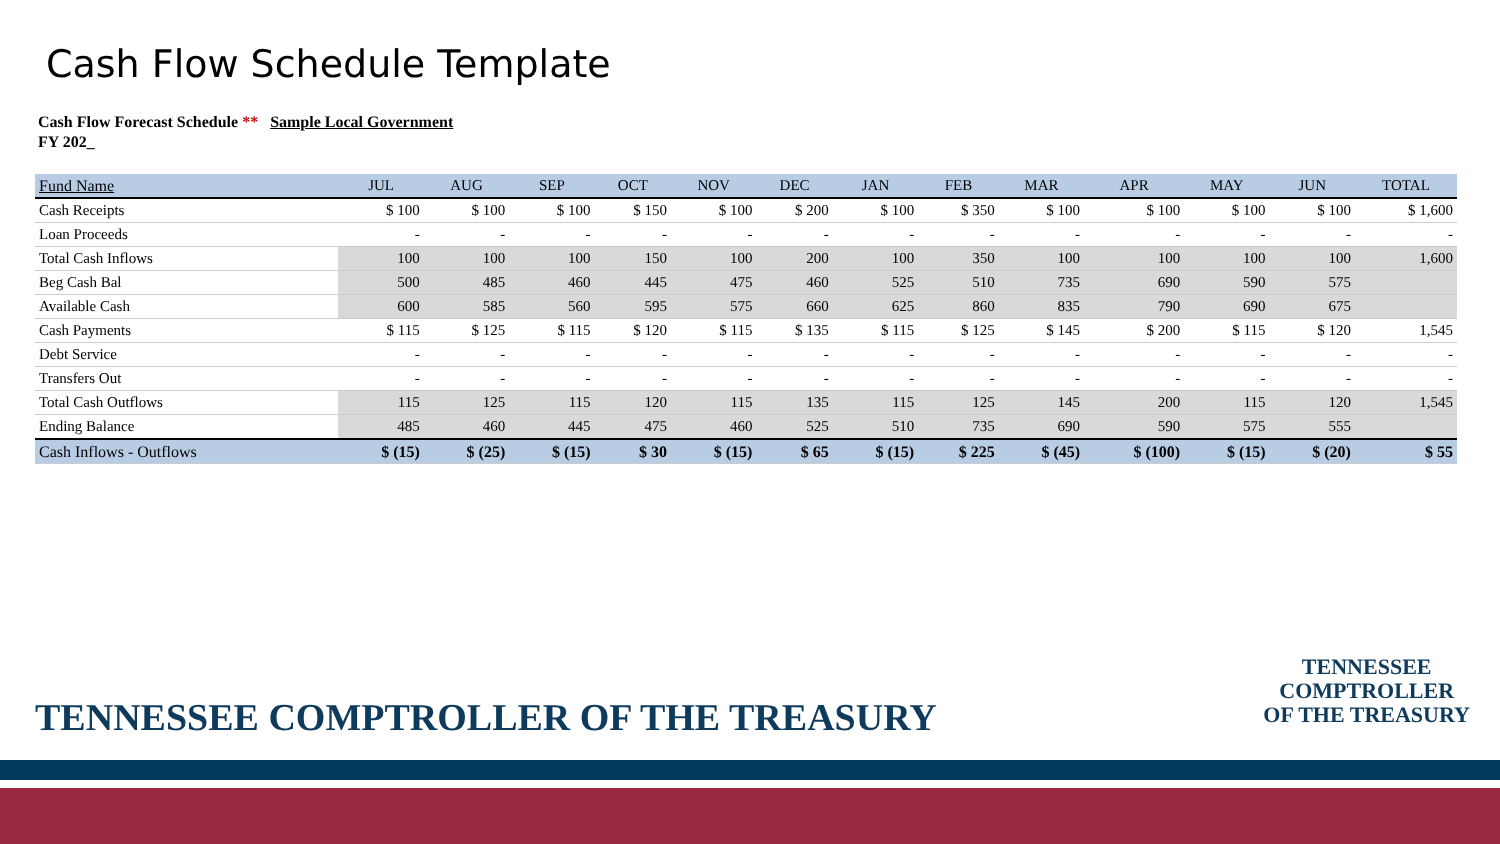Cash Flow Schedule Template
Cash Flow Forecast Schedule ** Sample Local Government
FY 202_
| Fund Name | JUL | AUG | SEP | OCT | NOV | DEC | JAN | FEB | MAR | APR | MAY | JUN | TOTAL |
| --- | --- | --- | --- | --- | --- | --- | --- | --- | --- | --- | --- | --- | --- |
| Cash Receipts | $ 100 | $ 100 | $ 100 | $ 150 | $ 100 | $ 200 | $ 100 | $ 350 | $ 100 | $ 100 | $ 100 | $ 100 | $ 1,600 |
| Loan Proceeds | - | - | - | - | - | - | - | - | - | - | - | - | - |
| Total Cash Inflows | 100 | 100 | 100 | 150 | 100 | 200 | 100 | 350 | 100 | 100 | 100 | 100 | 1,600 |
| Beg Cash Bal | 500 | 485 | 460 | 445 | 475 | 460 | 525 | 510 | 735 | 690 | 590 | 575 | |
| Available Cash | 600 | 585 | 560 | 595 | 575 | 660 | 625 | 860 | 835 | 790 | 690 | 675 | |
| Cash Payments | $ 115 | $ 125 | $ 115 | $ 120 | $ 115 | $ 135 | $ 115 | $ 125 | $ 145 | $ 200 | $ 115 | $ 120 | 1,545 |
| Debt Service | - | - | - | - | - | - | - | - | - | - | - | - | - |
| Transfers Out | - | - | - | - | - | - | - | - | - | - | - | - | - |
| Total Cash Outflows | 115 | 125 | 115 | 120 | 115 | 135 | 115 | 125 | 145 | 200 | 115 | 120 | 1,545 |
| Ending Balance | 485 | 460 | 445 | 475 | 460 | 525 | 510 | 735 | 690 | 590 | 575 | 555 | |
| Cash Inflows - Outflows | $ (15) | $ (25) | $ (15) | $ 30 | $ (15) | $ 65 | $ (15) | $ 225 | $ (45) | $ (100) | $ (15) | $ (20) | $ 55 |
TENNESSEE COMPTROLLER OF THE TREASURY
TENNESSEE
COMPTROLLER
OF THE TREASURY